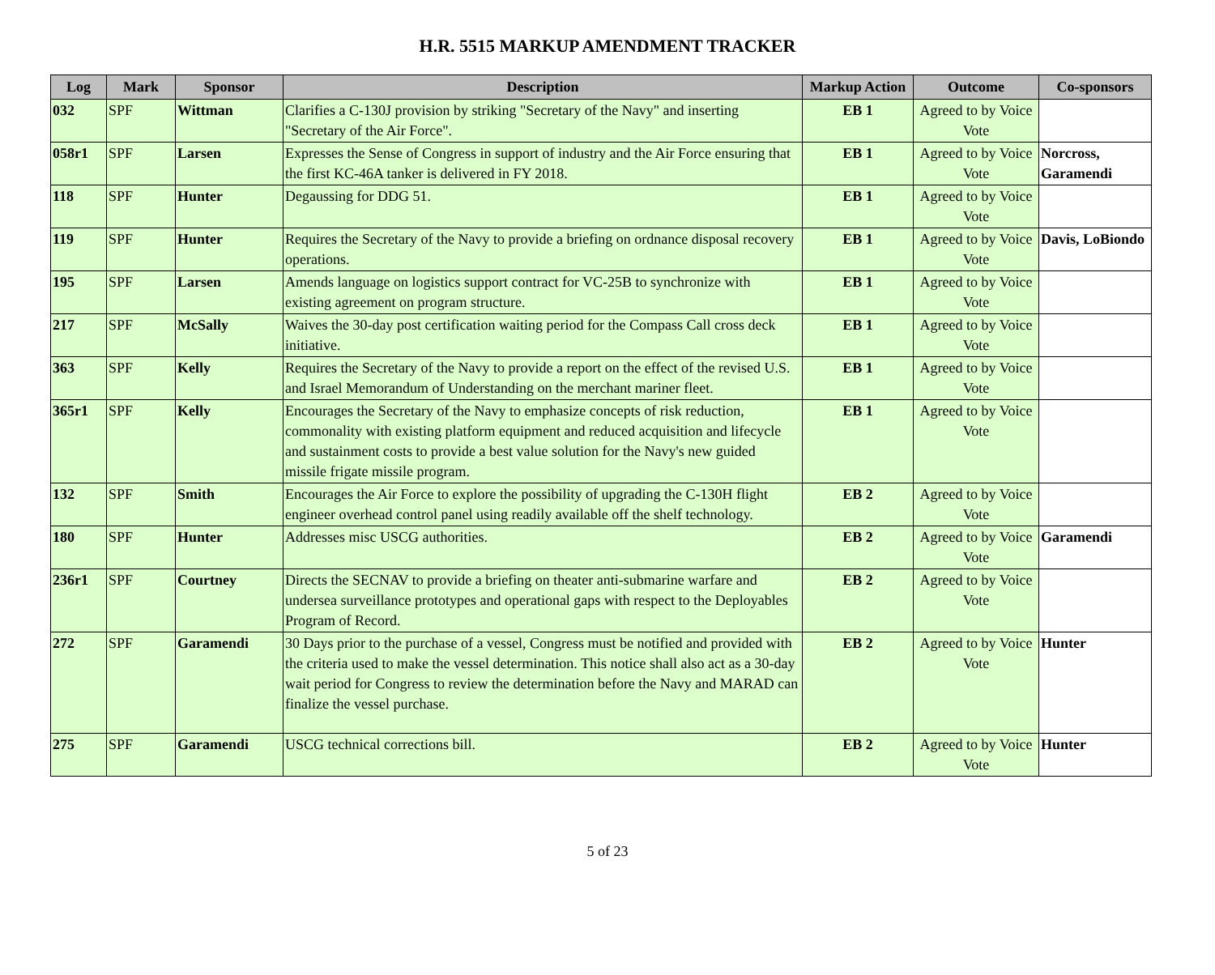H.R. 5515 MARKUP AMENDMENT TRACKER
| Log | Mark | Sponsor | Description | Markup Action | Outcome | Co-sponsors |
| --- | --- | --- | --- | --- | --- | --- |
| 032 | SPF | Wittman | Clarifies a C-130J provision by striking "Secretary of the Navy" and inserting "Secretary of the Air Force". | EB 1 | Agreed to by Voice Vote | |
| 058r1 | SPF | Larsen | Expresses the Sense of Congress in support of industry and the Air Force ensuring that the first KC-46A tanker is delivered in FY 2018. | EB 1 | Agreed to by Voice Vote | Norcross, Garamendi |
| 118 | SPF | Hunter | Degaussing for DDG 51. | EB 1 | Agreed to by Voice Vote | |
| 119 | SPF | Hunter | Requires the Secretary of the Navy to provide a briefing on ordnance disposal recovery operations. | EB 1 | Agreed to by Voice Vote | Davis, LoBiondo |
| 195 | SPF | Larsen | Amends language on logistics support contract for VC-25B to synchronize with existing agreement on program structure. | EB 1 | Agreed to by Voice Vote | |
| 217 | SPF | McSally | Waives the 30-day post certification waiting period for the Compass Call cross deck initiative. | EB 1 | Agreed to by Voice Vote | |
| 363 | SPF | Kelly | Requires the Secretary of the Navy to provide a report on the effect of the revised U.S. and Israel Memorandum of Understanding on the merchant mariner fleet. | EB 1 | Agreed to by Voice Vote | |
| 365r1 | SPF | Kelly | Encourages the Secretary of the Navy to emphasize concepts of risk reduction, commonality with existing platform equipment and reduced acquisition and lifecycle and sustainment costs to provide a best value solution for the Navy's new guided missile frigate missile program. | EB 1 | Agreed to by Voice Vote | |
| 132 | SPF | Smith | Encourages the Air Force to explore the possibility of upgrading the C-130H flight engineer overhead control panel using readily available off the shelf technology. | EB 2 | Agreed to by Voice Vote | |
| 180 | SPF | Hunter | Addresses misc USCG authorities. | EB 2 | Agreed to by Voice Vote | Garamendi |
| 236r1 | SPF | Courtney | Directs the SECNAV to provide a briefing on theater anti-submarine warfare and undersea surveillance prototypes and operational gaps with respect to the Deployables Program of Record. | EB 2 | Agreed to by Voice Vote | |
| 272 | SPF | Garamendi | 30 Days prior to the purchase of a vessel, Congress must be notified and provided with the criteria used to make the vessel determination. This notice shall also act as a 30-day wait period for Congress to review the determination before the Navy and MARAD can finalize the vessel purchase. | EB 2 | Agreed to by Voice Vote | Hunter |
| 275 | SPF | Garamendi | USCG technical corrections bill. | EB 2 | Agreed to by Voice Vote | Hunter |
5 of 23